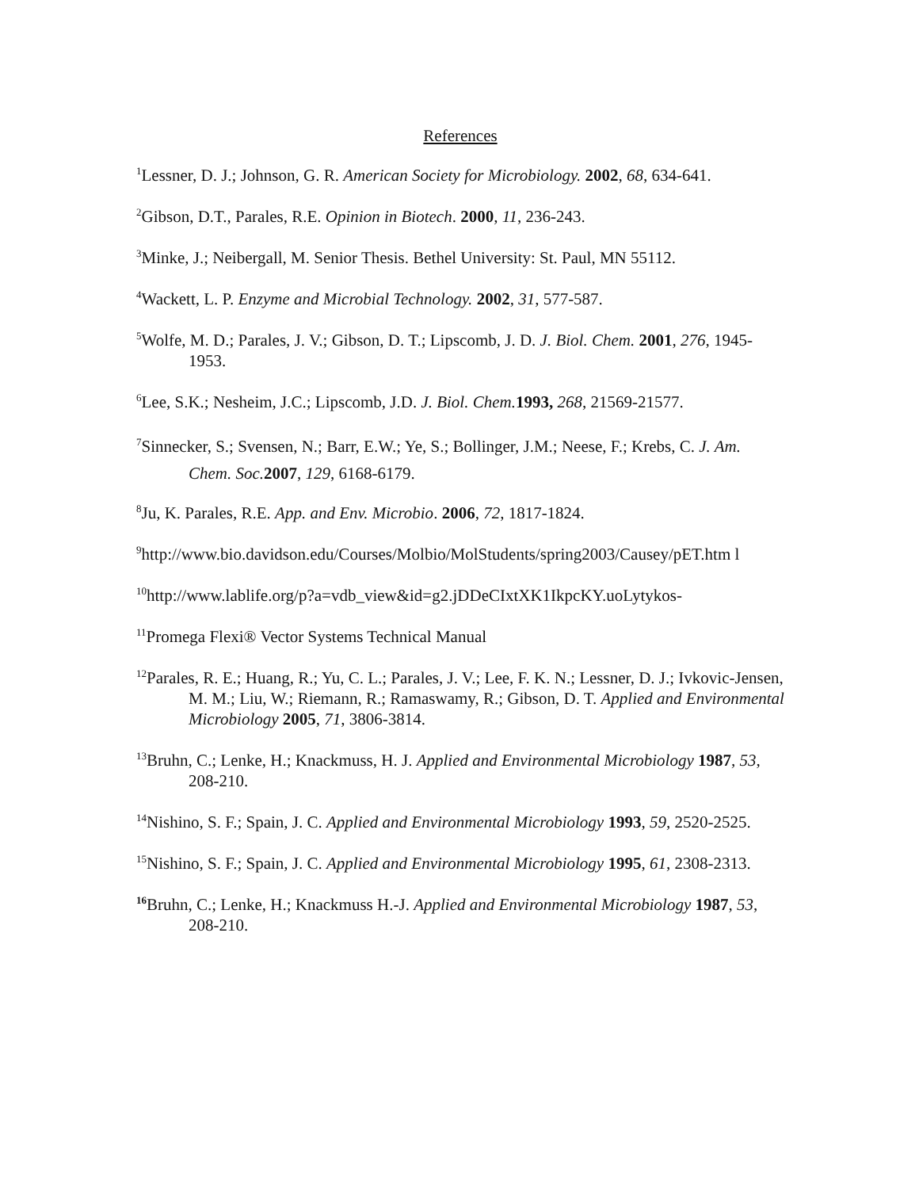References
<sup>1</sup> Lessner, D. J.; Johnson, G. R. American Society for Microbiology. 2002, 68, 634-641.
<sup>2</sup> Gibson, D.T., Parales, R.E. Opinion in Biotech. 2000, 11, 236-243.
<sup>3</sup> Minke, J.; Neibergall, M. Senior Thesis. Bethel University: St. Paul, MN 55112.
<sup>4</sup> Wackett, L. P. Enzyme and Microbial Technology. 2002, 31, 577-587.
<sup>5</sup> Wolfe, M. D.; Parales, J. V.; Gibson, D. T.; Lipscomb, J. D. J. Biol. Chem. 2001, 276, 1945-1953.
<sup>6</sup> Lee, S.K.; Nesheim, J.C.; Lipscomb, J.D. J. Biol. Chem. 1993, 268, 21569-21577.
<sup>7</sup> Sinnecker, S.; Svensen, N.; Barr, E.W.; Ye, S.; Bollinger, J.M.; Neese, F.; Krebs, C. J. Am. Chem. Soc. 2007, 129, 6168-6179.
<sup>8</sup> Ju, K. Parales, R.E. App. and Env. Microbio. 2006, 72, 1817-1824.
<sup>9</sup> http://www.bio.davidson.edu/Courses/Molbio/MolStudents/spring2003/Causey/pET.htm l
<sup>10</sup> http://www.lablife.org/p?a=vdb_view&id=g2.jDDeCIxtXK1IkpcKY.uoLytykos-
<sup>11</sup> Promega Flexi® Vector Systems Technical Manual
<sup>12</sup> Parales, R. E.; Huang, R.; Yu, C. L.; Parales, J. V.; Lee, F. K. N.; Lessner, D. J.; Ivkovic-Jensen, M. M.; Liu, W.; Riemann, R.; Ramaswamy, R.; Gibson, D. T. Applied and Environmental Microbiology 2005, 71, 3806-3814.
<sup>13</sup> Bruhn, C.; Lenke, H.; Knackmuss, H. J. Applied and Environmental Microbiology 1987, 53, 208-210.
<sup>14</sup> Nishino, S. F.; Spain, J. C. Applied and Environmental Microbiology 1993, 59, 2520-2525.
<sup>15</sup> Nishino, S. F.; Spain, J. C. Applied and Environmental Microbiology 1995, 61, 2308-2313.
<sup>16</sup> Bruhn, C.; Lenke, H.; Knackmuss H.-J. Applied and Environmental Microbiology 1987, 53, 208-210.